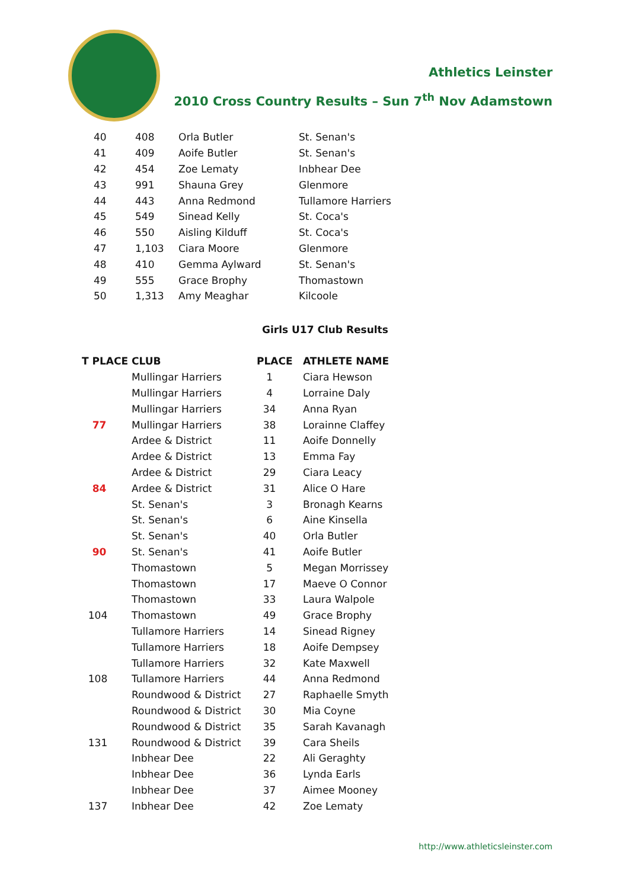Athletics Leinster
2010 Cross Country Results – Sun 7<sup>th</sup> Nov Adamstown
| 40 | 408 | Orla Butler | St. Senan's |
| 41 | 409 | Aoife Butler | St. Senan's |
| 42 | 454 | Zoe Lematy | Inbhear Dee |
| 43 | 991 | Shauna Grey | Glenmore |
| 44 | 443 | Anna Redmond | Tullamore Harriers |
| 45 | 549 | Sinead Kelly | St. Coca's |
| 46 | 550 | Aisling Kilduff | St. Coca's |
| 47 | 1,103 | Ciara Moore | Glenmore |
| 48 | 410 | Gemma Aylward | St. Senan's |
| 49 | 555 | Grace Brophy | Thomastown |
| 50 | 1,313 | Amy Meaghar | Kilcoole |
Girls U17 Club Results
| T PLACE | CLUB | PLACE | ATHLETE NAME |
| --- | --- | --- | --- |
| | Mullingar Harriers | 1 | Ciara Hewson |
| | Mullingar Harriers | 4 | Lorraine Daly |
| | Mullingar Harriers | 34 | Anna Ryan |
| 77 | Mullingar Harriers | 38 | Lorainne Claffey |
| | Ardee & District | 11 | Aoife Donnelly |
| | Ardee & District | 13 | Emma Fay |
| | Ardee & District | 29 | Ciara Leacy |
| 84 | Ardee & District | 31 | Alice O Hare |
| | St. Senan's | 3 | Bronagh Kearns |
| | St. Senan's | 6 | Aine Kinsella |
| | St. Senan's | 40 | Orla Butler |
| 90 | St. Senan's | 41 | Aoife Butler |
| | Thomastown | 5 | Megan Morrissey |
| | Thomastown | 17 | Maeve O Connor |
| | Thomastown | 33 | Laura Walpole |
| 104 | Thomastown | 49 | Grace Brophy |
| | Tullamore Harriers | 14 | Sinead Rigney |
| | Tullamore Harriers | 18 | Aoife Dempsey |
| | Tullamore Harriers | 32 | Kate Maxwell |
| 108 | Tullamore Harriers | 44 | Anna Redmond |
| | Roundwood & District | 27 | Raphaelle Smyth |
| | Roundwood & District | 30 | Mia Coyne |
| | Roundwood & District | 35 | Sarah Kavanagh |
| 131 | Roundwood & District | 39 | Cara Sheils |
| | Inbhear Dee | 22 | Ali Geraghty |
| | Inbhear Dee | 36 | Lynda Earls |
| | Inbhear Dee | 37 | Aimee Mooney |
| 137 | Inbhear Dee | 42 | Zoe Lematy |
http://www.athleticsleinster.com